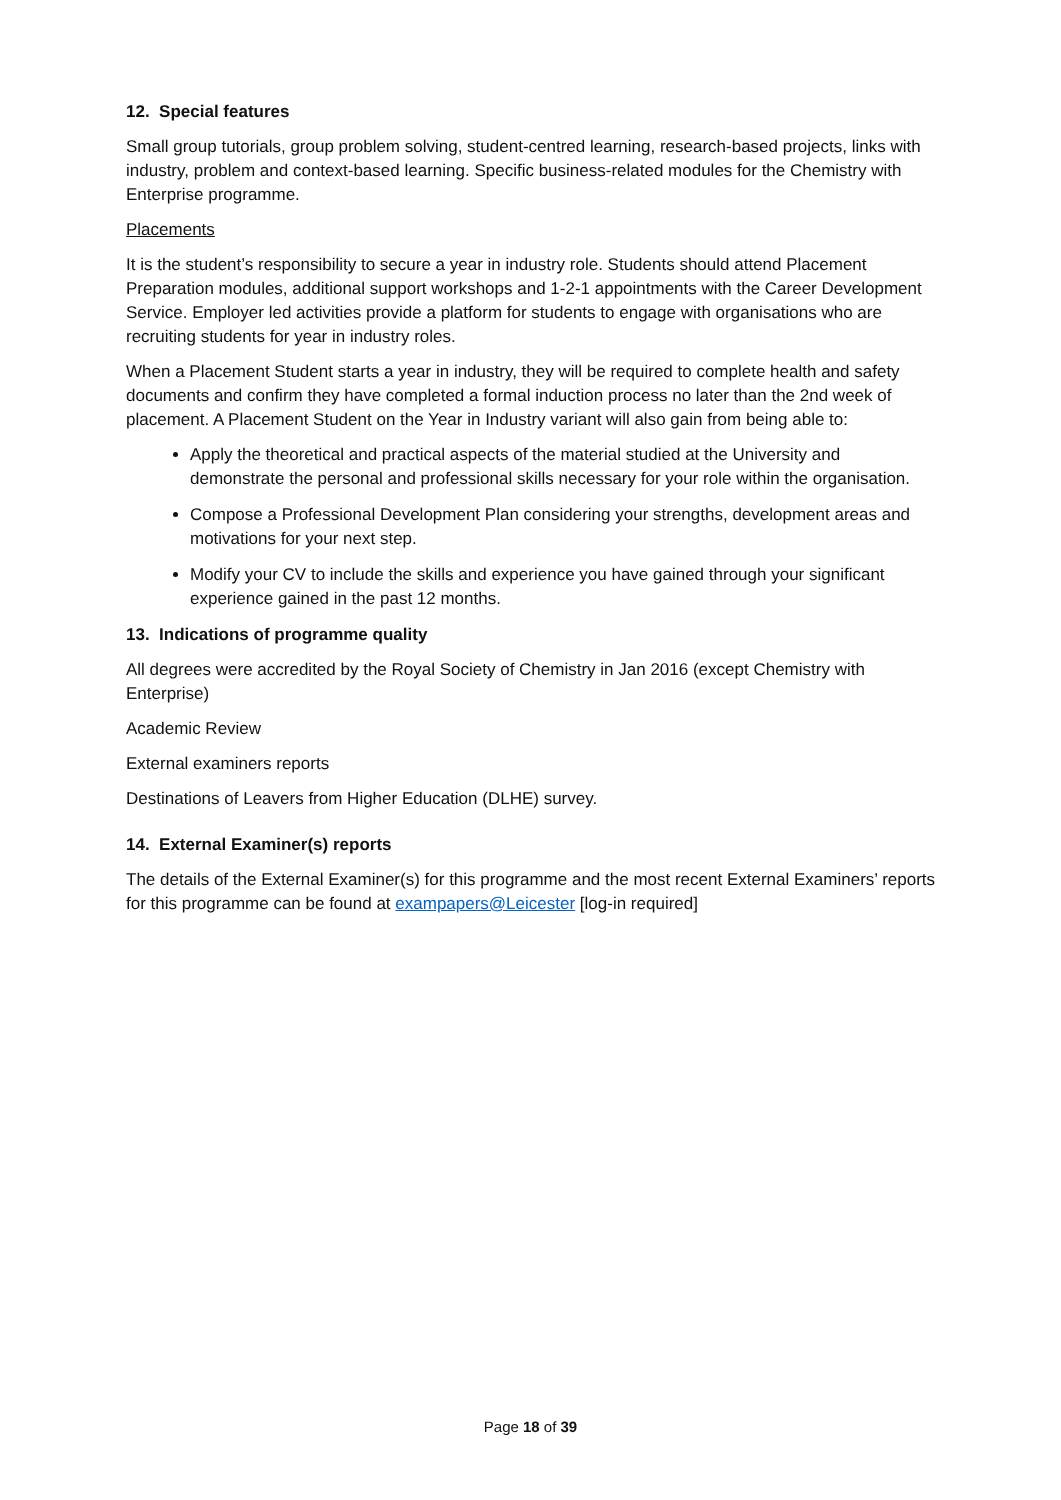12. Special features
Small group tutorials, group problem solving, student-centred learning, research-based projects, links with industry, problem and context-based learning. Specific business-related modules for the Chemistry with Enterprise programme.
Placements
It is the student’s responsibility to secure a year in industry role. Students should attend Placement Preparation modules, additional support workshops and 1-2-1 appointments with the Career Development Service. Employer led activities provide a platform for students to engage with organisations who are recruiting students for year in industry roles.
When a Placement Student starts a year in industry, they will be required to complete health and safety documents and confirm they have completed a formal induction process no later than the 2nd week of placement. A Placement Student on the Year in Industry variant will also gain from being able to:
Apply the theoretical and practical aspects of the material studied at the University and demonstrate the personal and professional skills necessary for your role within the organisation.
Compose a Professional Development Plan considering your strengths, development areas and motivations for your next step.
Modify your CV to include the skills and experience you have gained through your significant experience gained in the past 12 months.
13. Indications of programme quality
All degrees were accredited by the Royal Society of Chemistry in Jan 2016 (except Chemistry with Enterprise)
Academic Review
External examiners reports
Destinations of Leavers from Higher Education (DLHE) survey.
14. External Examiner(s) reports
The details of the External Examiner(s) for this programme and the most recent External Examiners’ reports for this programme can be found at exampapers@Leicester [log-in required]
Page 18 of 39